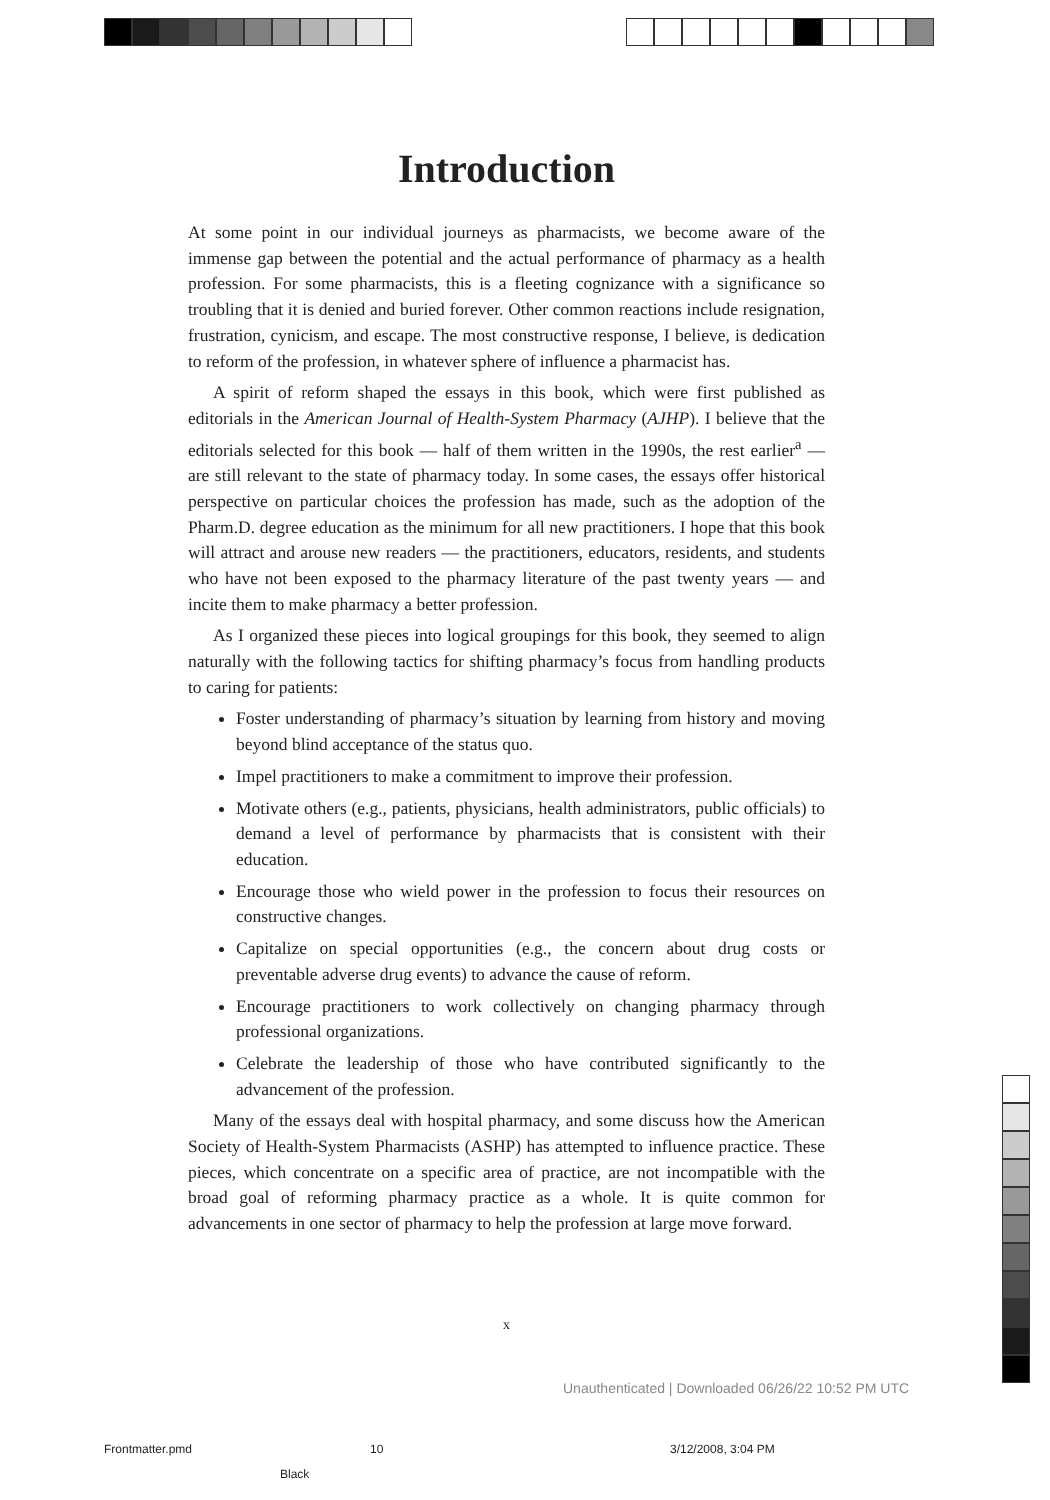Introduction
At some point in our individual journeys as pharmacists, we become aware of the immense gap between the potential and the actual performance of pharmacy as a health profession. For some pharmacists, this is a fleeting cognizance with a significance so troubling that it is denied and buried forever. Other common reactions include resignation, frustration, cynicism, and escape. The most constructive response, I believe, is dedication to reform of the profession, in whatever sphere of influence a pharmacist has.
A spirit of reform shaped the essays in this book, which were first published as editorials in the American Journal of Health-System Pharmacy (AJHP). I believe that the editorials selected for this book — half of them written in the 1990s, the rest earlier<sup>a</sup> — are still relevant to the state of pharmacy today. In some cases, the essays offer historical perspective on particular choices the profession has made, such as the adoption of the Pharm.D. degree education as the minimum for all new practitioners. I hope that this book will attract and arouse new readers — the practitioners, educators, residents, and students who have not been exposed to the pharmacy literature of the past twenty years — and incite them to make pharmacy a better profession.
As I organized these pieces into logical groupings for this book, they seemed to align naturally with the following tactics for shifting pharmacy’s focus from handling products to caring for patients:
Foster understanding of pharmacy’s situation by learning from history and moving beyond blind acceptance of the status quo.
Impel practitioners to make a commitment to improve their profession.
Motivate others (e.g., patients, physicians, health administrators, public officials) to demand a level of performance by pharmacists that is consistent with their education.
Encourage those who wield power in the profession to focus their resources on constructive changes.
Capitalize on special opportunities (e.g., the concern about drug costs or preventable adverse drug events) to advance the cause of reform.
Encourage practitioners to work collectively on changing pharmacy through professional organizations.
Celebrate the leadership of those who have contributed significantly to the advancement of the profession.
Many of the essays deal with hospital pharmacy, and some discuss how the American Society of Health-System Pharmacists (ASHP) has attempted to influence practice. These pieces, which concentrate on a specific area of practice, are not incompatible with the broad goal of reforming pharmacy practice as a whole. It is quite common for advancements in one sector of pharmacy to help the profession at large move forward.
x
Unauthenticated | Downloaded 06/26/22 10:52 PM UTC
Frontmatter.pmd 10 3/12/2008, 3:04 PM
Black